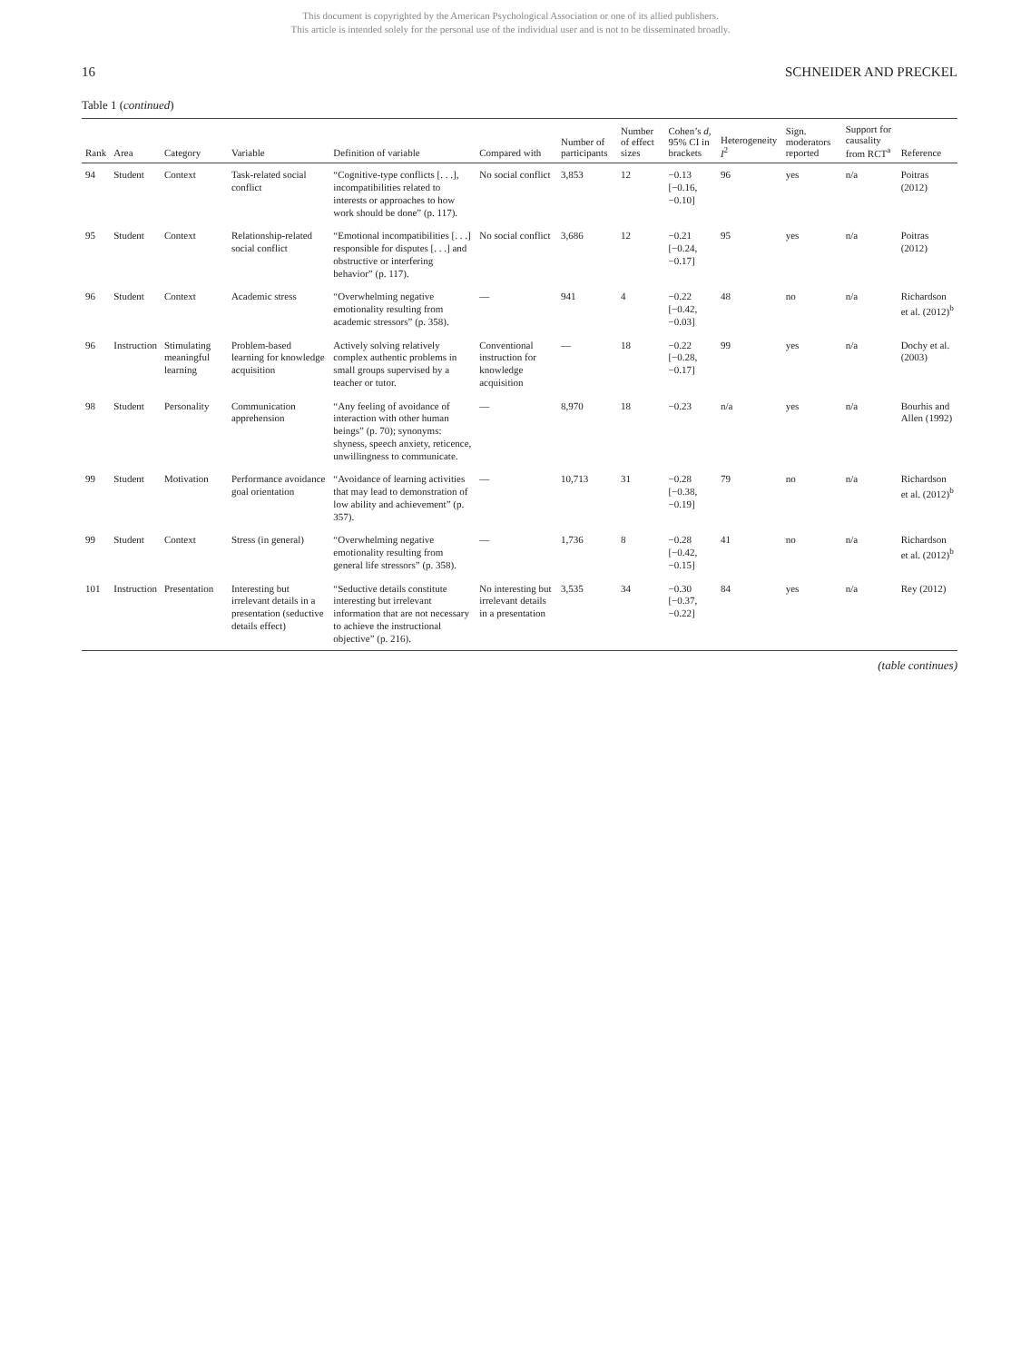This document is copyrighted by the American Psychological Association or one of its allied publishers.
This article is intended solely for the personal use of the individual user and is not to be disseminated broadly.
16 SCHNEIDER AND PRECKEL
Table 1 (continued)
| Rank | Area | Category | Variable | Definition of variable | Compared with | Number of participants | Number of effect sizes | Cohen’s d , 95% CI in brackets | Heterogeneity I<sup>2</sup> | Sign. moderators reported | Support for causality from RCT<sup>a</sup> | Reference |
| --- | --- | --- | --- | --- | --- | --- | --- | --- | --- | --- | --- | --- |
| 94 | Student | Context | Task-related social conflict | “Cognitive-type conflicts [. . .], incompatibilities related to interests or approaches to how work should be done” (p. 117). | No social conflict | 3,853 | 12 | −0.13 [−0.16, −0.10] | 96 | yes | n/a | Poitras (2012) |
| 95 | Student | Context | Relationship-related social conflict | “Emotional incompatibilities [. . .] responsible for disputes [. . .] and obstructive or interfering behavior” (p. 117). | No social conflict | 3,686 | 12 | −0.21 [−0.24, −0.17] | 95 | yes | n/a | Poitras (2012) |
| 96 | Student | Context | Academic stress | “Overwhelming negative emotionality resulting from academic stressors” (p. 358). | — | 941 | 4 | −0.22 [−0.42, −0.03] | 48 | no | n/a | Richardson et al. (2012)<sup>b</sup> |
| 96 | Instruction | Stimulating meaningful learning | Problem-based learning for knowledge acquisition | Actively solving relatively complex authentic problems in small groups supervised by a teacher or tutor. | Conventional instruction for knowledge acquisition | — | 18 | −0.22 [−0.28, −0.17] | 99 | yes | n/a | Dochy et al. (2003) |
| 98 | Student | Personality | Communication apprehension | “Any feeling of avoidance of interaction with other human beings” (p. 70); synonyms: shyness, speech anxiety, reticence, unwillingness to communicate. | — | 8,970 | 18 | −0.23 | n/a | yes | n/a | Bourhis and Allen (1992) |
| 99 | Student | Motivation | Performance avoidance goal orientation | “Avoidance of learning activities that may lead to demonstration of low ability and achievement” (p. 357). | — | 10,713 | 31 | −0.28 [−0.38, −0.19] | 79 | no | n/a | Richardson et al. (2012)<sup>b</sup> |
| 99 | Student | Context | Stress (in general) | “Overwhelming negative emotionality resulting from general life stressors” (p. 358). | — | 1,736 | 8 | −0.28 [−0.42, −0.15] | 41 | no | n/a | Richardson et al. (2012)<sup>b</sup> |
| 101 | Instruction | Presentation | Interesting but irrelevant details in a presentation (seductive details effect) | “Seductive details constitute interesting but irrelevant information that are not necessary to achieve the instructional objective” (p. 216). | No interesting but irrelevant details in a presentation | 3,535 | 34 | −0.30 [−0.37, −0.22] | 84 | yes | n/a | Rey (2012) |
(table continues)